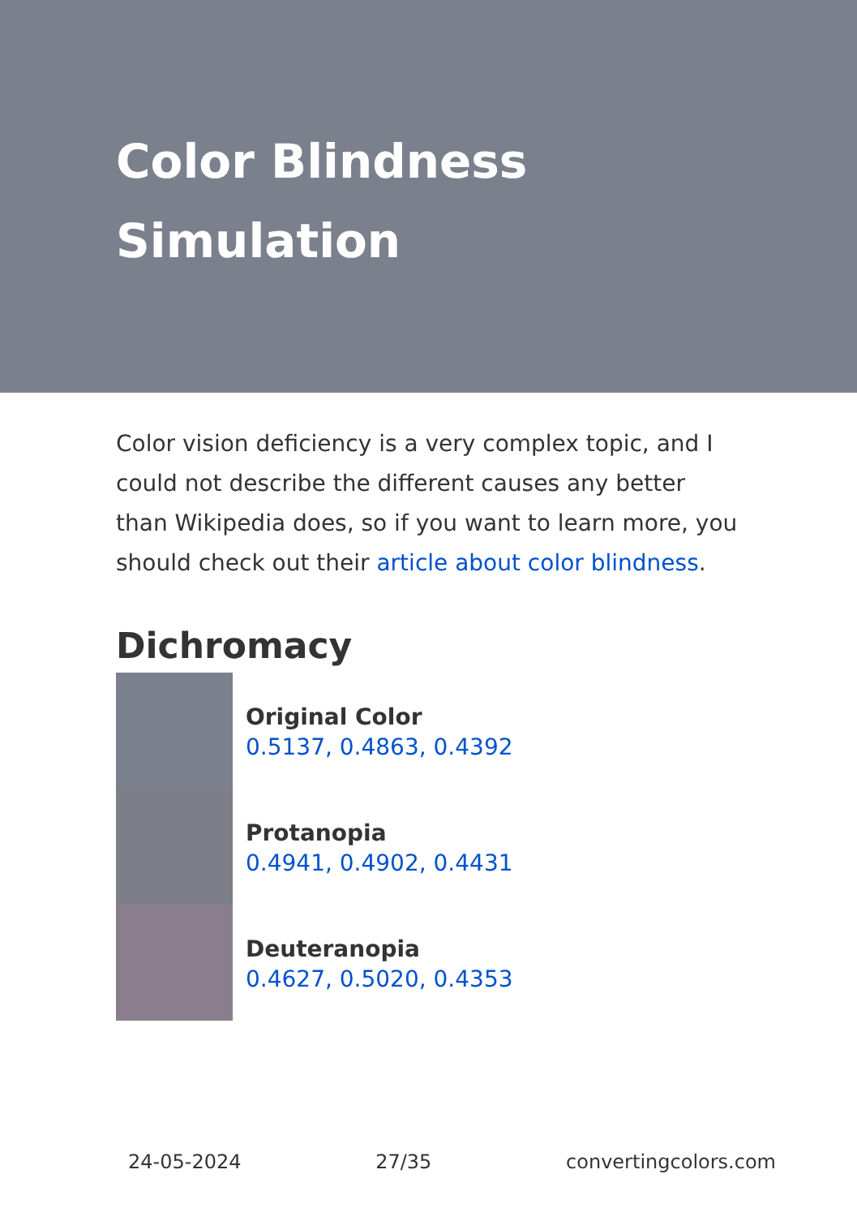Color Blindness
Simulation
Color vision deficiency is a very complex topic, and I could not describe the different causes any better than Wikipedia does, so if you want to learn more, you should check out their article about color blindness.
Dichromacy
Original Color
0.5137, 0.4863, 0.4392
Protanopia
0.4941, 0.4902, 0.4431
Deuteranopia
0.4627, 0.5020, 0.4353
24-05-2024 27/35 convertingcolors.com